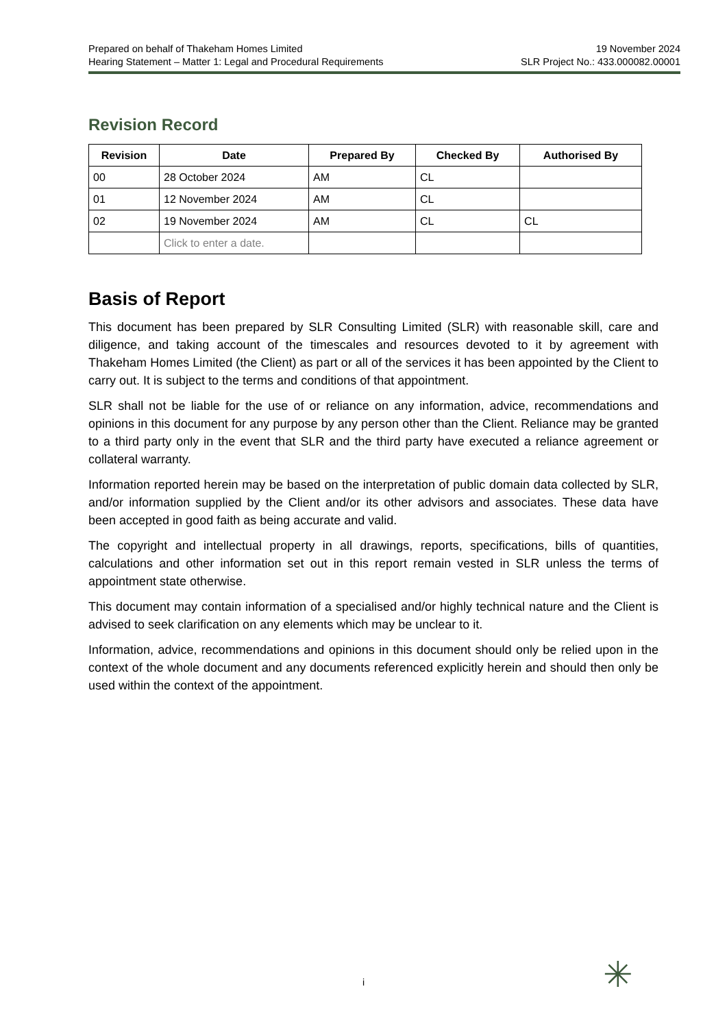Prepared on behalf of Thakeham Homes Limited
Hearing Statement – Matter 1: Legal and Procedural Requirements
19 November 2024
SLR Project No.: 433.000082.00001
Revision Record
| Revision | Date | Prepared By | Checked By | Authorised By |
| --- | --- | --- | --- | --- |
| 00 | 28 October 2024 | AM | CL | |
| 01 | 12 November 2024 | AM | CL | |
| 02 | 19 November 2024 | AM | CL | CL |
| | Click to enter a date. | | | |
Basis of Report
This document has been prepared by SLR Consulting Limited (SLR) with reasonable skill, care and diligence, and taking account of the timescales and resources devoted to it by agreement with Thakeham Homes Limited (the Client) as part or all of the services it has been appointed by the Client to carry out. It is subject to the terms and conditions of that appointment.
SLR shall not be liable for the use of or reliance on any information, advice, recommendations and opinions in this document for any purpose by any person other than the Client. Reliance may be granted to a third party only in the event that SLR and the third party have executed a reliance agreement or collateral warranty.
Information reported herein may be based on the interpretation of public domain data collected by SLR, and/or information supplied by the Client and/or its other advisors and associates. These data have been accepted in good faith as being accurate and valid.
The copyright and intellectual property in all drawings, reports, specifications, bills of quantities, calculations and other information set out in this report remain vested in SLR unless the terms of appointment state otherwise.
This document may contain information of a specialised and/or highly technical nature and the Client is advised to seek clarification on any elements which may be unclear to it.
Information, advice, recommendations and opinions in this document should only be relied upon in the context of the whole document and any documents referenced explicitly herein and should then only be used within the context of the appointment.
i ✳